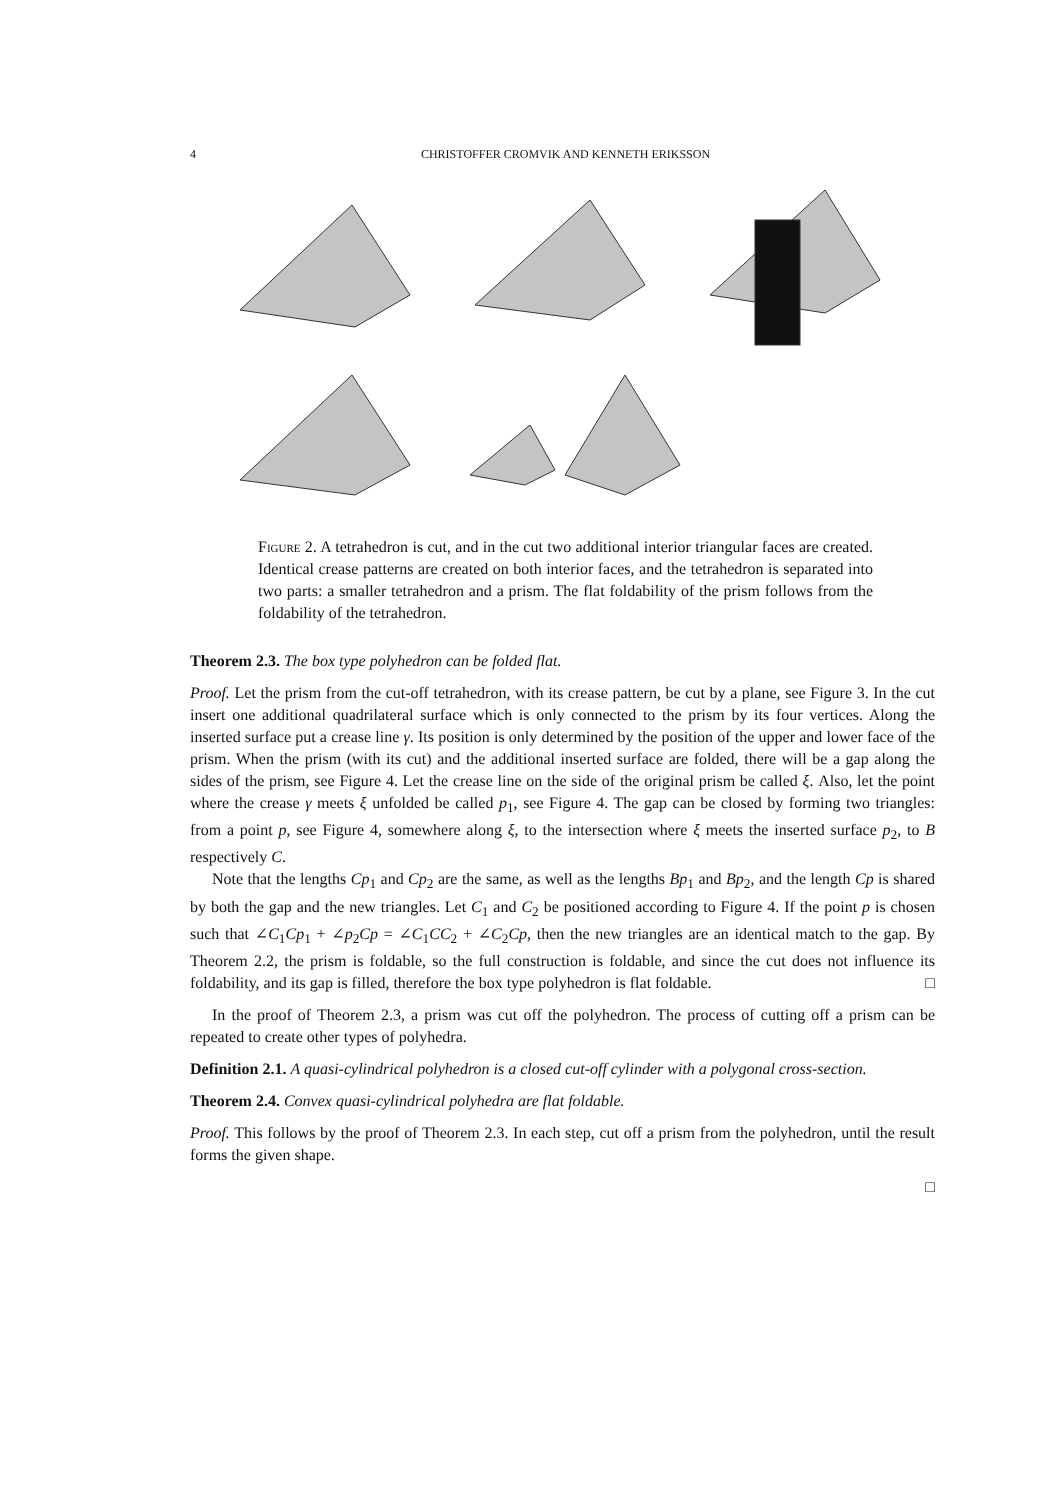4 CHRISTOFFER CROMVIK AND KENNETH ERIKSSON
Figure 2. A tetrahedron is cut, and in the cut two additional interior triangular faces are created. Identical crease patterns are created on both interior faces, and the tetrahedron is separated into two parts: a smaller tetrahedron and a prism. The flat foldability of the prism follows from the foldability of the tetrahedron.
Theorem 2.3. The box type polyhedron can be folded flat.
Proof. Let the prism from the cut-off tetrahedron, with its crease pattern, be cut by a plane, see Figure 3. In the cut insert one additional quadrilateral surface which is only connected to the prism by its four vertices. Along the inserted surface put a crease line γ. Its position is only determined by the position of the upper and lower face of the prism. When the prism (with its cut) and the additional inserted surface are folded, there will be a gap along the sides of the prism, see Figure 4. Let the crease line on the side of the original prism be called ξ. Also, let the point where the crease γ meets ξ unfolded be called p<sub>1</sub>, see Figure 4. The gap can be closed by forming two triangles: from a point p, see Figure 4, somewhere along ξ, to the intersection where ξ meets the inserted surface p<sub>2</sub>, to B respectively C.
Note that the lengths Cp<sub>1</sub> and Cp<sub>2</sub> are the same, as well as the lengths Bp<sub>1</sub> and Bp<sub>2</sub>, and the length Cp is shared by both the gap and the new triangles. Let C<sub>1</sub> and C<sub>2</sub> be positioned according to Figure 4. If the point p is chosen such that ∠C<sub>1</sub>Cp<sub>1</sub> + ∠p<sub>2</sub>Cp = ∠C<sub>1</sub>CC<sub>2</sub> + ∠C<sub>2</sub>Cp, then the new triangles are an identical match to the gap. By Theorem 2.2, the prism is foldable, so the full construction is foldable, and since the cut does not influence its foldability, and its gap is filled, therefore the box type polyhedron is flat foldable. □
In the proof of Theorem 2.3, a prism was cut off the polyhedron. The process of cutting off a prism can be repeated to create other types of polyhedra.
Definition 2.1. A quasi-cylindrical polyhedron is a closed cut-off cylinder with a polygonal cross-section.
Theorem 2.4. Convex quasi-cylindrical polyhedra are flat foldable.
Proof. This follows by the proof of Theorem 2.3. In each step, cut off a prism from the polyhedron, until the result forms the given shape.
□